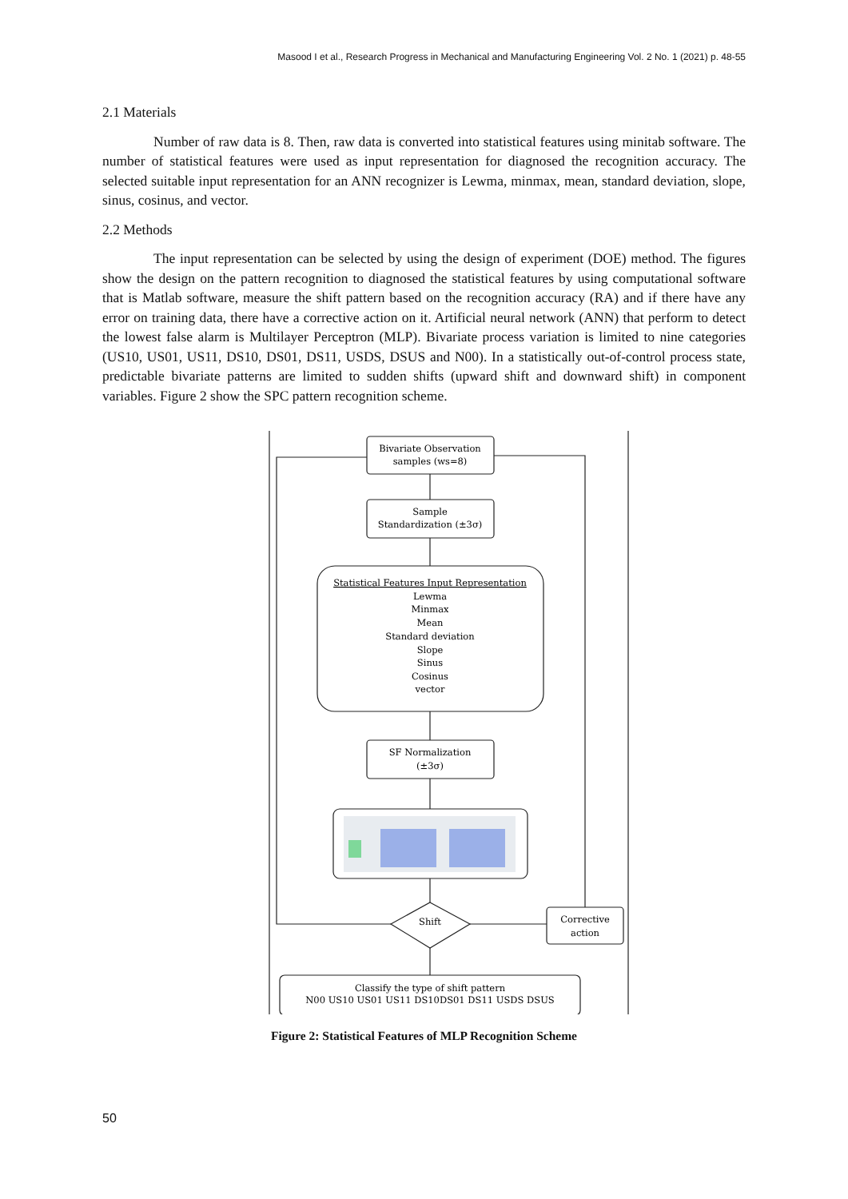Masood I et al., Research Progress in Mechanical and Manufacturing Engineering Vol. 2 No. 1 (2021) p. 48-55
2.1 Materials
Number of raw data is 8. Then, raw data is converted into statistical features using minitab software. The number of statistical features were used as input representation for diagnosed the recognition accuracy. The selected suitable input representation for an ANN recognizer is Lewma, minmax, mean, standard deviation, slope, sinus, cosinus, and vector.
2.2 Methods
The input representation can be selected by using the design of experiment (DOE) method. The figures show the design on the pattern recognition to diagnosed the statistical features by using computational software that is Matlab software, measure the shift pattern based on the recognition accuracy (RA) and if there have any error on training data, there have a corrective action on it. Artificial neural network (ANN) that perform to detect the lowest false alarm is Multilayer Perceptron (MLP). Bivariate process variation is limited to nine categories (US10, US01, US11, DS10, DS01, DS11, USDS, DSUS and N00). In a statistically out-of-control process state, predictable bivariate patterns are limited to sudden shifts (upward shift and downward shift) in component variables. Figure 2 show the SPC pattern recognition scheme.
Bivariate Observation
samples (ws=8)
Sample
Standardization (±3σ)
Statistical Features Input Representation
Lewma
Minmax
Mean
Standard deviation
Slope
Sinus
Cosinus
vector
SF Normalization
(±3σ)
Shift
Corrective
action
Classify the type of shift pattern
N00 US10 US01 US11 DS10DS01 DS11 USDS DSUS
Figure 2: Statistical Features of MLP Recognition Scheme
50